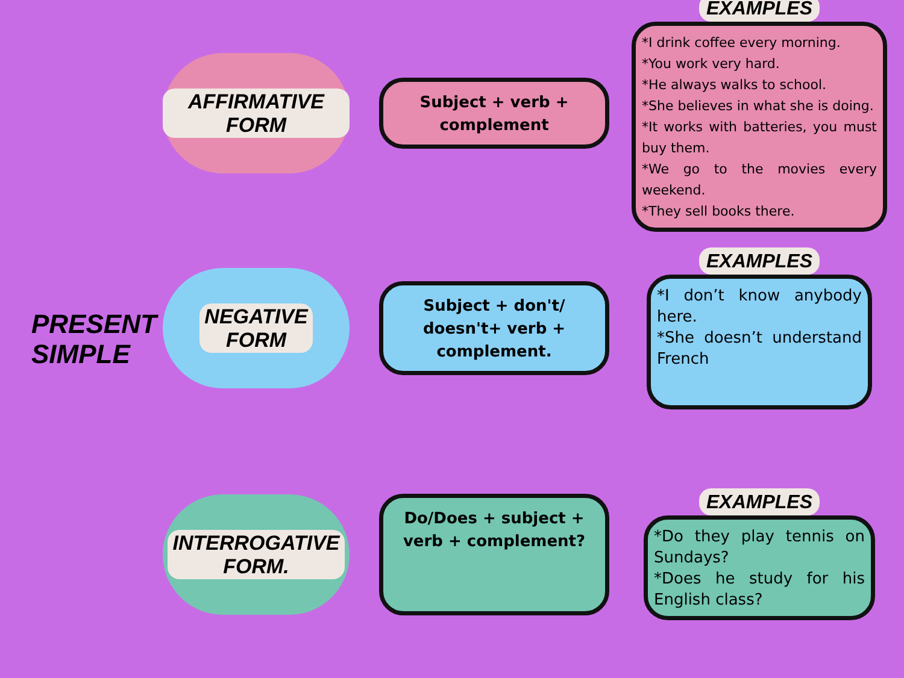PRESENT
SIMPLE
AFFIRMATIVE FORM
Subject + verb + complement
EXAMPLES
*I drink coffee every morning.
*You work very hard.
*He always walks to school.
*She believes in what she is doing.
*It works with batteries, you must buy them.
*We go to the movies every weekend.
*They sell books there.
NEGATIVE
FORM
Subject + don't/ doesn't+ verb + complement.
EXAMPLES
*I don’t know anybody here.
*She doesn’t understand French
INTERROGATIVE
FORM.
Do/Does + subject + verb + complement?
EXAMPLES
*Do they play tennis on Sundays?
*Does he study for his English class?